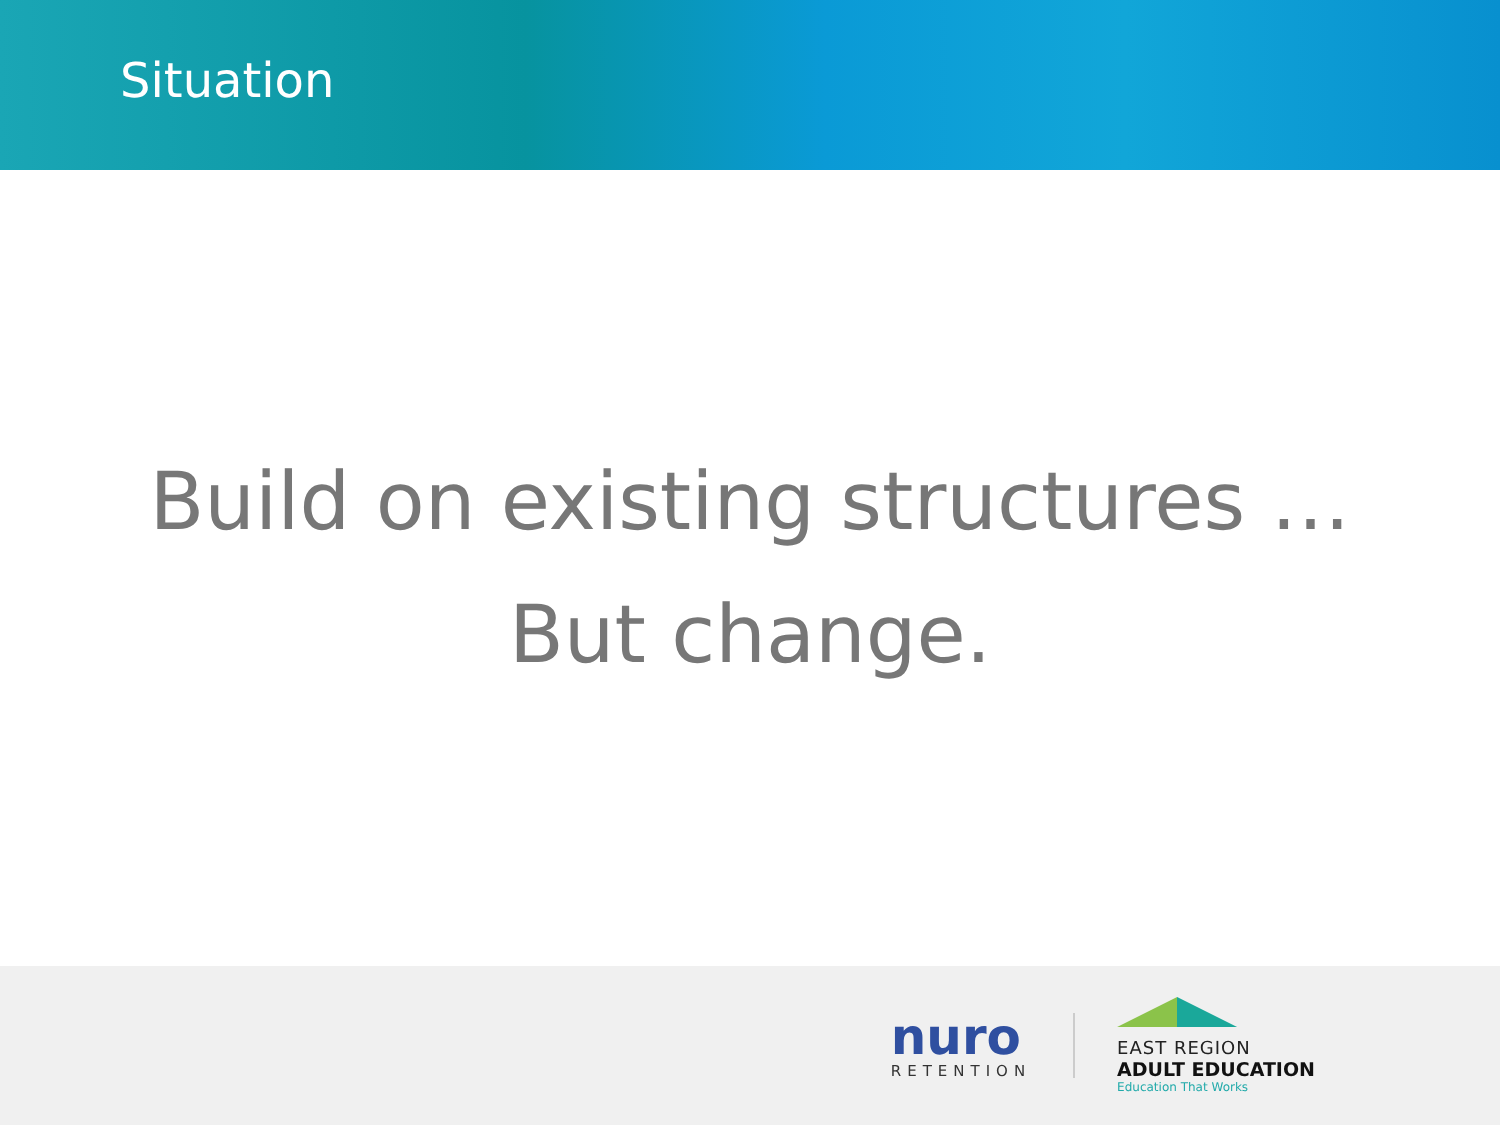Situation
Build on existing structures …
But change.
nuro
RETENTION
EAST REGION
ADULT EDUCATION
Education That Works